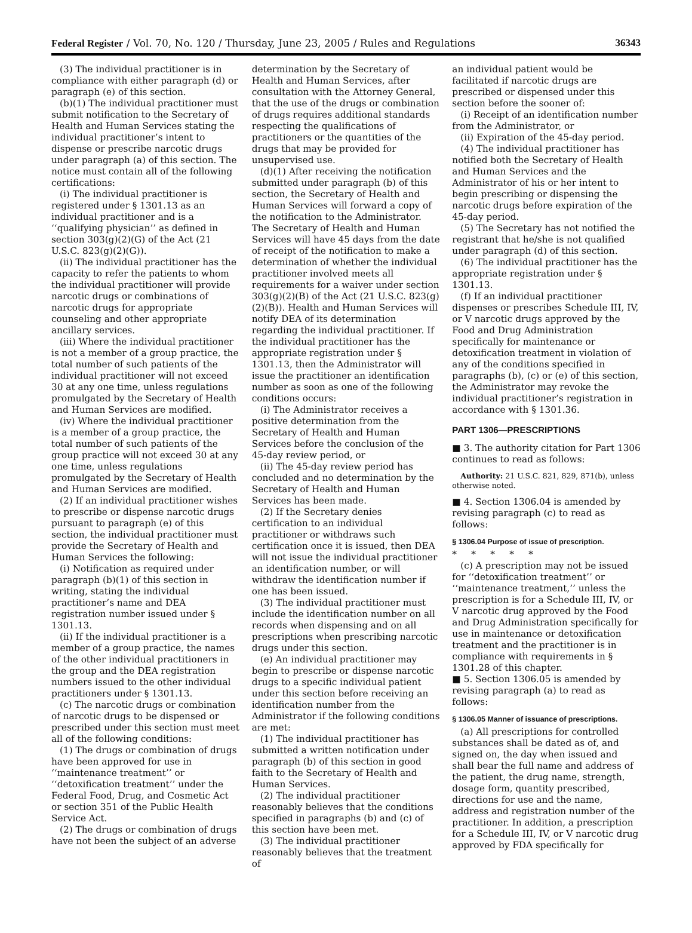Federal Register / Vol. 70, No. 120 / Thursday, June 23, 2005 / Rules and Regulations 36343
(3) The individual practitioner is in compliance with either paragraph (d) or paragraph (e) of this section.
(b)(1) The individual practitioner must submit notification to the Secretary of Health and Human Services stating the individual practitioner’s intent to dispense or prescribe narcotic drugs under paragraph (a) of this section. The notice must contain all of the following certifications:
(i) The individual practitioner is registered under § 1301.13 as an individual practitioner and is a ‘‘qualifying physician’’ as defined in section 303(g)(2)(G) of the Act (21 U.S.C. 823(g)(2)(G)).
(ii) The individual practitioner has the capacity to refer the patients to whom the individual practitioner will provide narcotic drugs or combinations of narcotic drugs for appropriate counseling and other appropriate ancillary services.
(iii) Where the individual practitioner is not a member of a group practice, the total number of such patients of the individual practitioner will not exceed 30 at any one time, unless regulations promulgated by the Secretary of Health and Human Services are modified.
(iv) Where the individual practitioner is a member of a group practice, the total number of such patients of the group practice will not exceed 30 at any one time, unless regulations promulgated by the Secretary of Health and Human Services are modified.
(2) If an individual practitioner wishes to prescribe or dispense narcotic drugs pursuant to paragraph (e) of this section, the individual practitioner must provide the Secretary of Health and Human Services the following:
(i) Notification as required under paragraph (b)(1) of this section in writing, stating the individual practitioner’s name and DEA registration number issued under § 1301.13.
(ii) If the individual practitioner is a member of a group practice, the names of the other individual practitioners in the group and the DEA registration numbers issued to the other individual practitioners under § 1301.13.
(c) The narcotic drugs or combination of narcotic drugs to be dispensed or prescribed under this section must meet all of the following conditions:
(1) The drugs or combination of drugs have been approved for use in ‘‘maintenance treatment’’ or ‘‘detoxification treatment’’ under the Federal Food, Drug, and Cosmetic Act or section 351 of the Public Health Service Act.
(2) The drugs or combination of drugs have not been the subject of an adverse
determination by the Secretary of Health and Human Services, after consultation with the Attorney General, that the use of the drugs or combination of drugs requires additional standards respecting the qualifications of practitioners or the quantities of the drugs that may be provided for unsupervised use.
(d)(1) After receiving the notification submitted under paragraph (b) of this section, the Secretary of Health and Human Services will forward a copy of the notification to the Administrator. The Secretary of Health and Human Services will have 45 days from the date of receipt of the notification to make a determination of whether the individual practitioner involved meets all requirements for a waiver under section 303(g)(2)(B) of the Act (21 U.S.C. 823(g)(2)(B)). Health and Human Services will notify DEA of its determination regarding the individual practitioner. If the individual practitioner has the appropriate registration under § 1301.13, then the Administrator will issue the practitioner an identification number as soon as one of the following conditions occurs:
(i) The Administrator receives a positive determination from the Secretary of Health and Human Services before the conclusion of the 45-day review period, or
(ii) The 45-day review period has concluded and no determination by the Secretary of Health and Human Services has been made.
(2) If the Secretary denies certification to an individual practitioner or withdraws such certification once it is issued, then DEA will not issue the individual practitioner an identification number, or will withdraw the identification number if one has been issued.
(3) The individual practitioner must include the identification number on all records when dispensing and on all prescriptions when prescribing narcotic drugs under this section.
(e) An individual practitioner may begin to prescribe or dispense narcotic drugs to a specific individual patient under this section before receiving an identification number from the Administrator if the following conditions are met:
(1) The individual practitioner has submitted a written notification under paragraph (b) of this section in good faith to the Secretary of Health and Human Services.
(2) The individual practitioner reasonably believes that the conditions specified in paragraphs (b) and (c) of this section have been met.
(3) The individual practitioner reasonably believes that the treatment of
an individual patient would be facilitated if narcotic drugs are prescribed or dispensed under this section before the sooner of:
(i) Receipt of an identification number from the Administrator, or
(ii) Expiration of the 45-day period.
(4) The individual practitioner has notified both the Secretary of Health and Human Services and the Administrator of his or her intent to begin prescribing or dispensing the narcotic drugs before expiration of the 45-day period.
(5) The Secretary has not notified the registrant that he/she is not qualified under paragraph (d) of this section.
(6) The individual practitioner has the appropriate registration under § 1301.13.
(f) If an individual practitioner dispenses or prescribes Schedule III, IV, or V narcotic drugs approved by the Food and Drug Administration specifically for maintenance or detoxification treatment in violation of any of the conditions specified in paragraphs (b), (c) or (e) of this section, the Administrator may revoke the individual practitioner’s registration in accordance with § 1301.36.
PART 1306—PRESCRIPTIONS
■ 3. The authority citation for Part 1306 continues to read as follows:
Authority: 21 U.S.C. 821, 829, 871(b), unless otherwise noted.
■ 4. Section 1306.04 is amended by revising paragraph (c) to read as follows:
§ 1306.04 Purpose of issue of prescription.
* * * * *
(c) A prescription may not be issued for ‘‘detoxification treatment’’ or ‘‘maintenance treatment,’’ unless the prescription is for a Schedule III, IV, or V narcotic drug approved by the Food and Drug Administration specifically for use in maintenance or detoxification treatment and the practitioner is in compliance with requirements in § 1301.28 of this chapter.
■ 5. Section 1306.05 is amended by revising paragraph (a) to read as follows:
§ 1306.05 Manner of issuance of prescriptions.
(a) All prescriptions for controlled substances shall be dated as of, and signed on, the day when issued and shall bear the full name and address of the patient, the drug name, strength, dosage form, quantity prescribed, directions for use and the name, address and registration number of the practitioner. In addition, a prescription for a Schedule III, IV, or V narcotic drug approved by FDA specifically for